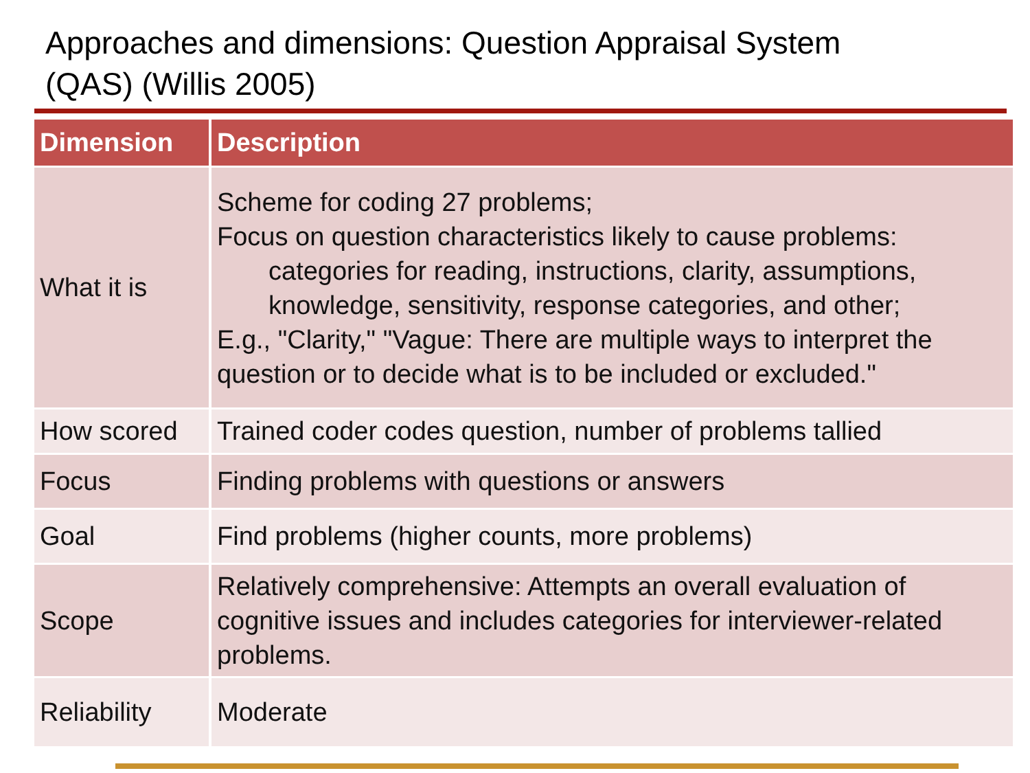Approaches and dimensions: Question Appraisal System
(QAS) (Willis 2005)
| Dimension | Description |
| --- | --- |
| What it is | Scheme for coding 27 problems; Focus on question characteristics likely to cause problems: categories for reading, instructions, clarity, assumptions, knowledge, sensitivity, response categories, and other; E.g., "Clarity," "Vague: There are multiple ways to interpret the question or to decide what is to be included or excluded." |
| How scored | Trained coder codes question, number of problems tallied |
| Focus | Finding problems with questions or answers |
| Goal | Find problems (higher counts, more problems) |
| Scope | Relatively comprehensive: Attempts an overall evaluation of cognitive issues and includes categories for interviewer-related problems. |
| Reliability | Moderate |